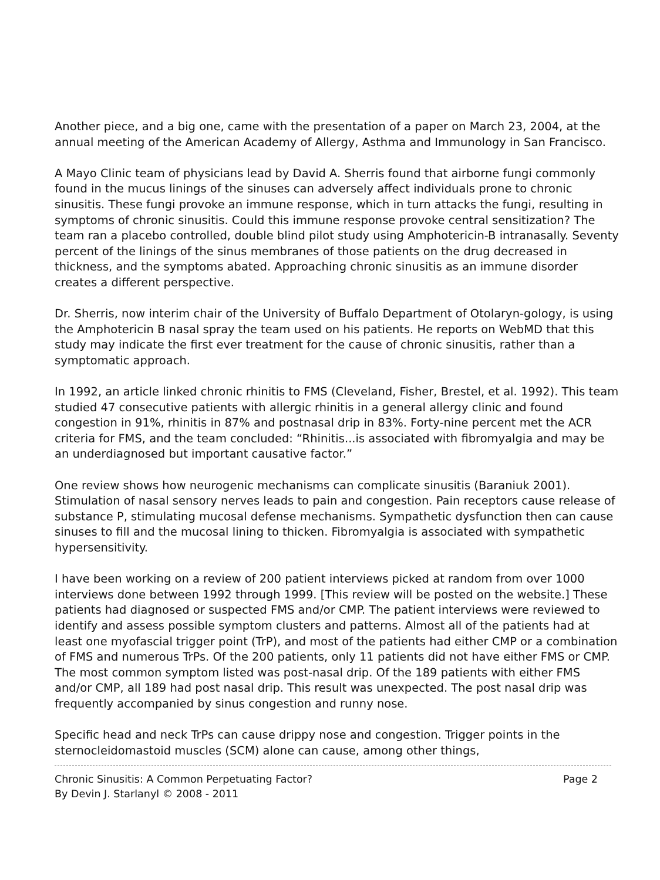Another piece, and a big one, came with the presentation of a paper on March 23, 2004, at the annual meeting of the American Academy of Allergy, Asthma and Immunology in San Francisco.
A Mayo Clinic team of physicians lead by David A. Sherris found that airborne fungi commonly found in the mucus linings of the sinuses can adversely affect individuals prone to chronic sinusitis. These fungi provoke an immune response, which in turn attacks the fungi, resulting in symptoms of chronic sinusitis. Could this immune response provoke central sensitization? The team ran a placebo controlled, double blind pilot study using Amphotericin-B intranasally. Seventy percent of the linings of the sinus membranes of those patients on the drug decreased in thickness, and the symptoms abated. Approaching chronic sinusitis as an immune disorder creates a different perspective.
Dr. Sherris, now interim chair of the University of Buffalo Department of Otolaryn-gology, is using the Amphotericin B nasal spray the team used on his patients. He reports on WebMD that this study may indicate the first ever treatment for the cause of chronic sinusitis, rather than a symptomatic approach.
In 1992, an article linked chronic rhinitis to FMS (Cleveland, Fisher, Brestel, et al. 1992). This team studied 47 consecutive patients with allergic rhinitis in a general allergy clinic and found congestion in 91%, rhinitis in 87% and postnasal drip in 83%. Forty-nine percent met the ACR criteria for FMS, and the team concluded: “Rhinitis...is associated with fibromyalgia and may be an underdiagnosed but important causative factor.”
One review shows how neurogenic mechanisms can complicate sinusitis (Baraniuk 2001). Stimulation of nasal sensory nerves leads to pain and congestion. Pain receptors cause release of substance P, stimulating mucosal defense mechanisms. Sympathetic dysfunction then can cause sinuses to fill and the mucosal lining to thicken. Fibromyalgia is associated with sympathetic hypersensitivity.
I have been working on a review of 200 patient interviews picked at random from over 1000 interviews done between 1992 through 1999. [This review will be posted on the website.] These patients had diagnosed or suspected FMS and/or CMP. The patient interviews were reviewed to identify and assess possible symptom clusters and patterns. Almost all of the patients had at least one myofascial trigger point (TrP), and most of the patients had either CMP or a combination of FMS and numerous TrPs. Of the 200 patients, only 11 patients did not have either FMS or CMP. The most common symptom listed was post-nasal drip. Of the 189 patients with either FMS and/or CMP, all 189 had post nasal drip. This result was unexpected. The post nasal drip was frequently accompanied by sinus congestion and runny nose.
Specific head and neck TrPs can cause drippy nose and congestion. Trigger points in the sternocleidomastoid muscles (SCM) alone can cause, among other things,
Chronic Sinusitis: A Common Perpetuating Factor? Page 2
By Devin J. Starlanyl © 2008 - 2011